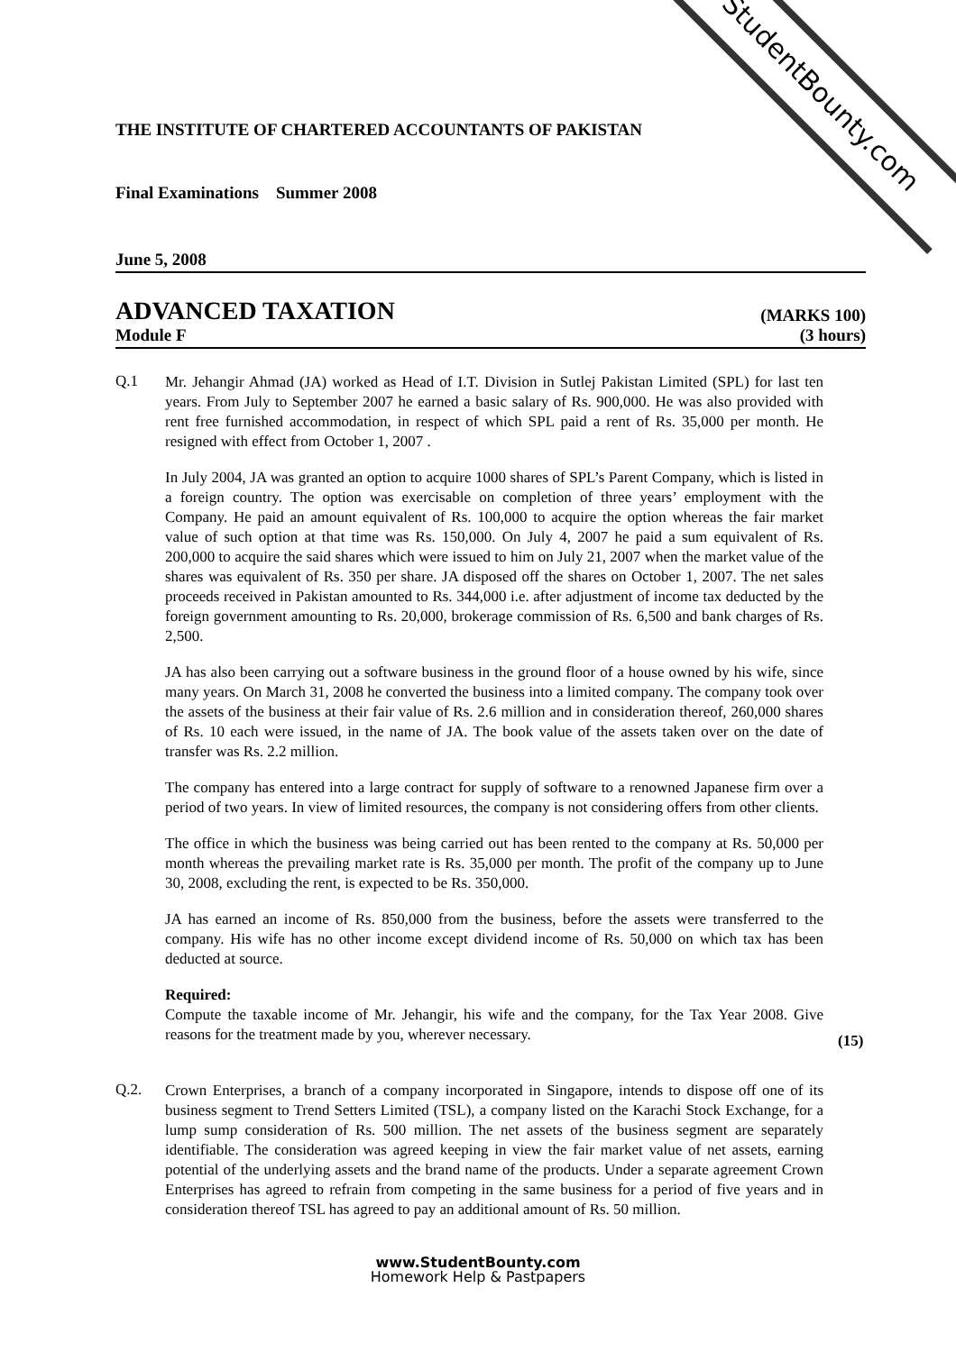StudentBounty.com
THE INSTITUTE OF CHARTERED ACCOUNTANTS OF PAKISTAN
Final Examinations Summer 2008
June 5, 2008
ADVANCED TAXATION (MARKS 100)
Module F (3 hours)
Q.1
Mr. Jehangir Ahmad (JA) worked as Head of I.T. Division in Sutlej Pakistan Limited (SPL) for last ten years. From July to September 2007 he earned a basic salary of Rs. 900,000. He was also provided with rent free furnished accommodation, in respect of which SPL paid a rent of Rs. 35,000 per month. He resigned with effect from October 1, 2007 .
In July 2004, JA was granted an option to acquire 1000 shares of SPL’s Parent Company, which is listed in a foreign country. The option was exercisable on completion of three years’ employment with the Company. He paid an amount equivalent of Rs. 100,000 to acquire the option whereas the fair market value of such option at that time was Rs. 150,000. On July 4, 2007 he paid a sum equivalent of Rs. 200,000 to acquire the said shares which were issued to him on July 21, 2007 when the market value of the shares was equivalent of Rs. 350 per share. JA disposed off the shares on October 1, 2007. The net sales proceeds received in Pakistan amounted to Rs. 344,000 i.e. after adjustment of income tax deducted by the foreign government amounting to Rs. 20,000, brokerage commission of Rs. 6,500 and bank charges of Rs. 2,500.
JA has also been carrying out a software business in the ground floor of a house owned by his wife, since many years. On March 31, 2008 he converted the business into a limited company. The company took over the assets of the business at their fair value of Rs. 2.6 million and in consideration thereof, 260,000 shares of Rs. 10 each were issued, in the name of JA. The book value of the assets taken over on the date of transfer was Rs. 2.2 million.
The company has entered into a large contract for supply of software to a renowned Japanese firm over a period of two years. In view of limited resources, the company is not considering offers from other clients.
The office in which the business was being carried out has been rented to the company at Rs. 50,000 per month whereas the prevailing market rate is Rs. 35,000 per month. The profit of the company up to June 30, 2008, excluding the rent, is expected to be Rs. 350,000.
JA has earned an income of Rs. 850,000 from the business, before the assets were transferred to the company. His wife has no other income except dividend income of Rs. 50,000 on which tax has been deducted at source.
Required:
Compute the taxable income of Mr. Jehangir, his wife and the company, for the Tax Year 2008. Give reasons for the treatment made by you, wherever necessary.
(15)
Q.2.
Crown Enterprises, a branch of a company incorporated in Singapore, intends to dispose off one of its business segment to Trend Setters Limited (TSL), a company listed on the Karachi Stock Exchange, for a lump sump consideration of Rs. 500 million. The net assets of the business segment are separately identifiable. The consideration was agreed keeping in view the fair market value of net assets, earning potential of the underlying assets and the brand name of the products. Under a separate agreement Crown Enterprises has agreed to refrain from competing in the same business for a period of five years and in consideration thereof TSL has agreed to pay an additional amount of Rs. 50 million.
www.StudentBounty.com
Homework Help & Pastpapers